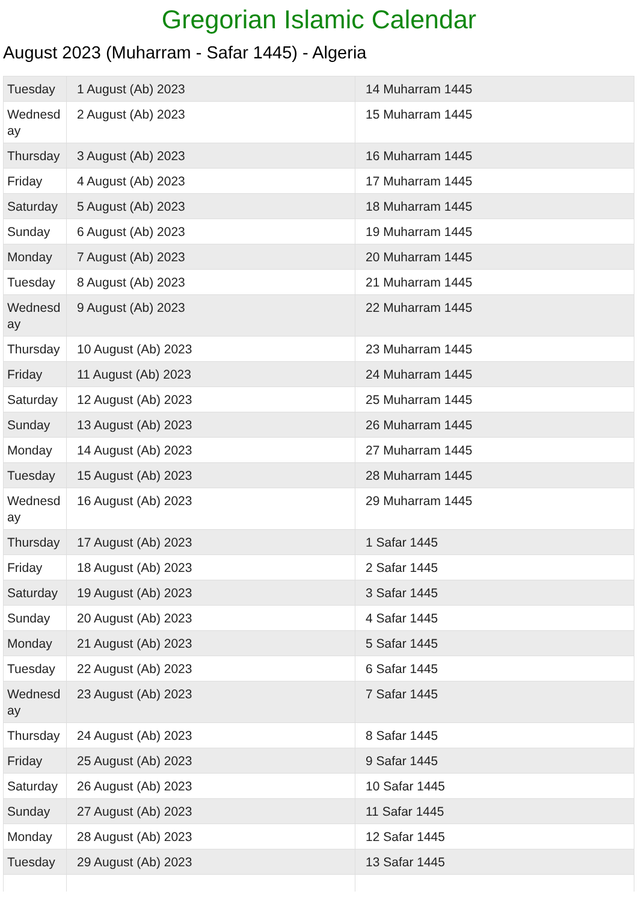Gregorian Islamic Calendar
August 2023 (Muharram - Safar 1445) - Algeria
| Tuesday | 1 August (Ab) 2023 | 14 Muharram 1445 |
| Wednesd ay | 2 August (Ab) 2023 | 15 Muharram 1445 |
| Thursday | 3 August (Ab) 2023 | 16 Muharram 1445 |
| Friday | 4 August (Ab) 2023 | 17 Muharram 1445 |
| Saturday | 5 August (Ab) 2023 | 18 Muharram 1445 |
| Sunday | 6 August (Ab) 2023 | 19 Muharram 1445 |
| Monday | 7 August (Ab) 2023 | 20 Muharram 1445 |
| Tuesday | 8 August (Ab) 2023 | 21 Muharram 1445 |
| Wednesd ay | 9 August (Ab) 2023 | 22 Muharram 1445 |
| Thursday | 10 August (Ab) 2023 | 23 Muharram 1445 |
| Friday | 11 August (Ab) 2023 | 24 Muharram 1445 |
| Saturday | 12 August (Ab) 2023 | 25 Muharram 1445 |
| Sunday | 13 August (Ab) 2023 | 26 Muharram 1445 |
| Monday | 14 August (Ab) 2023 | 27 Muharram 1445 |
| Tuesday | 15 August (Ab) 2023 | 28 Muharram 1445 |
| Wednesd ay | 16 August (Ab) 2023 | 29 Muharram 1445 |
| Thursday | 17 August (Ab) 2023 | 1 Safar 1445 |
| Friday | 18 August (Ab) 2023 | 2 Safar 1445 |
| Saturday | 19 August (Ab) 2023 | 3 Safar 1445 |
| Sunday | 20 August (Ab) 2023 | 4 Safar 1445 |
| Monday | 21 August (Ab) 2023 | 5 Safar 1445 |
| Tuesday | 22 August (Ab) 2023 | 6 Safar 1445 |
| Wednesd ay | 23 August (Ab) 2023 | 7 Safar 1445 |
| Thursday | 24 August (Ab) 2023 | 8 Safar 1445 |
| Friday | 25 August (Ab) 2023 | 9 Safar 1445 |
| Saturday | 26 August (Ab) 2023 | 10 Safar 1445 |
| Sunday | 27 August (Ab) 2023 | 11 Safar 1445 |
| Monday | 28 August (Ab) 2023 | 12 Safar 1445 |
| Tuesday | 29 August (Ab) 2023 | 13 Safar 1445 |